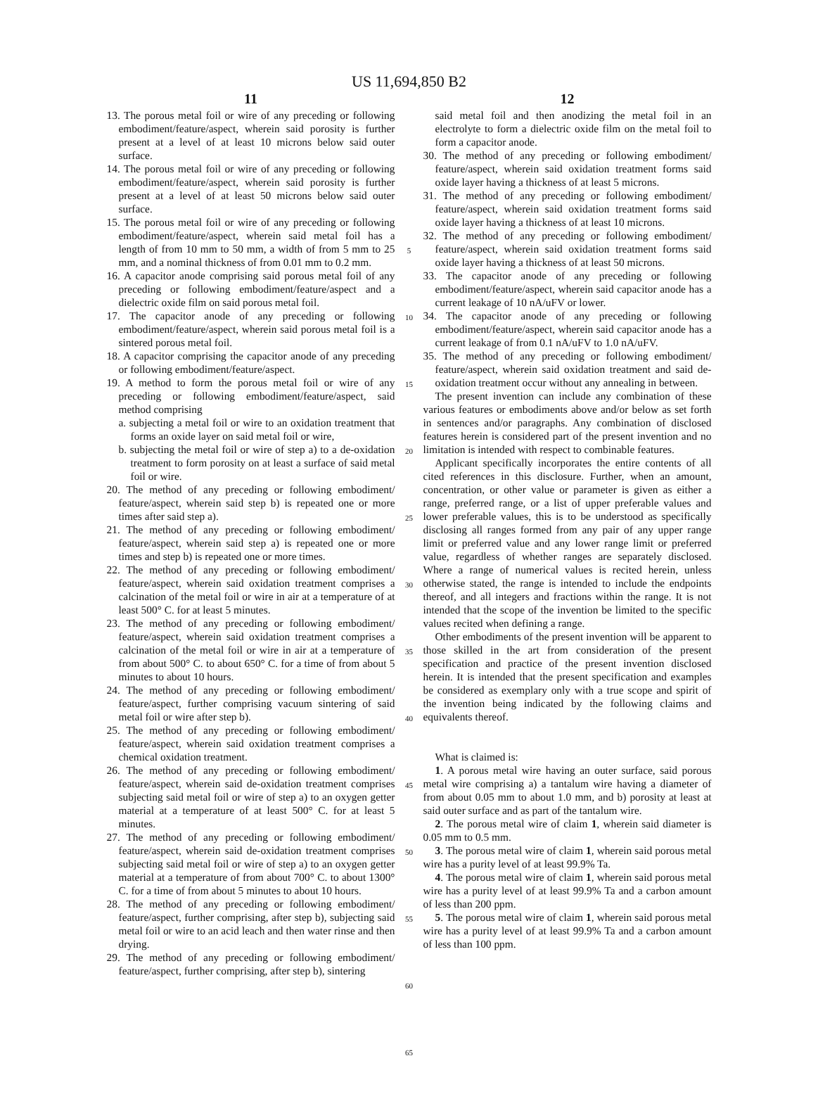US 11,694,850 B2
11
13. The porous metal foil or wire of any preceding or following embodiment/feature/aspect, wherein said porosity is further present at a level of at least 10 microns below said outer surface.
14. The porous metal foil or wire of any preceding or following embodiment/feature/aspect, wherein said porosity is further present at a level of at least 50 microns below said outer surface.
15. The porous metal foil or wire of any preceding or following embodiment/feature/aspect, wherein said metal foil has a length of from 10 mm to 50 mm, a width of from 5 mm to 25 mm, and a nominal thickness of from 0.01 mm to 0.2 mm.
16. A capacitor anode comprising said porous metal foil of any preceding or following embodiment/feature/aspect and a dielectric oxide film on said porous metal foil.
17. The capacitor anode of any preceding or following embodiment/feature/aspect, wherein said porous metal foil is a sintered porous metal foil.
18. A capacitor comprising the capacitor anode of any preceding or following embodiment/feature/aspect.
19. A method to form the porous metal foil or wire of any preceding or following embodiment/feature/aspect, said method comprising
a. subjecting a metal foil or wire to an oxidation treatment that forms an oxide layer on said metal foil or wire,
b. subjecting the metal foil or wire of step a) to a de-oxidation treatment to form porosity on at least a surface of said metal foil or wire.
20. The method of any preceding or following embodiment/ feature/aspect, wherein said step b) is repeated one or more times after said step a).
21. The method of any preceding or following embodiment/ feature/aspect, wherein said step a) is repeated one or more times and step b) is repeated one or more times.
22. The method of any preceding or following embodiment/ feature/aspect, wherein said oxidation treatment comprises a calcination of the metal foil or wire in air at a temperature of at least 500° C. for at least 5 minutes.
23. The method of any preceding or following embodiment/ feature/aspect, wherein said oxidation treatment comprises a calcination of the metal foil or wire in air at a temperature of from about 500° C. to about 650° C. for a time of from about 5 minutes to about 10 hours.
24. The method of any preceding or following embodiment/ feature/aspect, further comprising vacuum sintering of said metal foil or wire after step b).
25. The method of any preceding or following embodiment/ feature/aspect, wherein said oxidation treatment comprises a chemical oxidation treatment.
26. The method of any preceding or following embodiment/ feature/aspect, wherein said de-oxidation treatment comprises subjecting said metal foil or wire of step a) to an oxygen getter material at a temperature of at least 500° C. for at least 5 minutes.
27. The method of any preceding or following embodiment/ feature/aspect, wherein said de-oxidation treatment comprises subjecting said metal foil or wire of step a) to an oxygen getter material at a temperature of from about 700° C. to about 1300° C. for a time of from about 5 minutes to about 10 hours.
28. The method of any preceding or following embodiment/ feature/aspect, further comprising, after step b), subjecting said metal foil or wire to an acid leach and then water rinse and then drying.
29. The method of any preceding or following embodiment/ feature/aspect, further comprising, after step b), sintering
5
10
15
20
25
30
35
40
45
50
55
60
65
12
said metal foil and then anodizing the metal foil in an electrolyte to form a dielectric oxide film on the metal foil to form a capacitor anode.
30. The method of any preceding or following embodiment/ feature/aspect, wherein said oxidation treatment forms said oxide layer having a thickness of at least 5 microns.
31. The method of any preceding or following embodiment/ feature/aspect, wherein said oxidation treatment forms said oxide layer having a thickness of at least 10 microns.
32. The method of any preceding or following embodiment/ feature/aspect, wherein said oxidation treatment forms said oxide layer having a thickness of at least 50 microns.
33. The capacitor anode of any preceding or following embodiment/feature/aspect, wherein said capacitor anode has a current leakage of 10 nA/uFV or lower.
34. The capacitor anode of any preceding or following embodiment/feature/aspect, wherein said capacitor anode has a current leakage of from 0.1 nA/uFV to 1.0 nA/uFV.
35. The method of any preceding or following embodiment/ feature/aspect, wherein said oxidation treatment and said de-oxidation treatment occur without any annealing in between.
The present invention can include any combination of these various features or embodiments above and/or below as set forth in sentences and/or paragraphs. Any combination of disclosed features herein is considered part of the present invention and no limitation is intended with respect to combinable features.
Applicant specifically incorporates the entire contents of all cited references in this disclosure. Further, when an amount, concentration, or other value or parameter is given as either a range, preferred range, or a list of upper preferable values and lower preferable values, this is to be understood as specifically disclosing all ranges formed from any pair of any upper range limit or preferred value and any lower range limit or preferred value, regardless of whether ranges are separately disclosed. Where a range of numerical values is recited herein, unless otherwise stated, the range is intended to include the endpoints thereof, and all integers and fractions within the range. It is not intended that the scope of the invention be limited to the specific values recited when defining a range.
Other embodiments of the present invention will be apparent to those skilled in the art from consideration of the present specification and practice of the present invention disclosed herein. It is intended that the present specification and examples be considered as exemplary only with a true scope and spirit of the invention being indicated by the following claims and equivalents thereof.
What is claimed is:
1. A porous metal wire having an outer surface, said porous metal wire comprising a) a tantalum wire having a diameter of from about 0.05 mm to about 1.0 mm, and b) porosity at least at said outer surface and as part of the tantalum wire.
2. The porous metal wire of claim 1, wherein said diameter is 0.05 mm to 0.5 mm.
3. The porous metal wire of claim 1, wherein said porous metal wire has a purity level of at least 99.9% Ta.
4. The porous metal wire of claim 1, wherein said porous metal wire has a purity level of at least 99.9% Ta and a carbon amount of less than 200 ppm.
5. The porous metal wire of claim 1, wherein said porous metal wire has a purity level of at least 99.9% Ta and a carbon amount of less than 100 ppm.